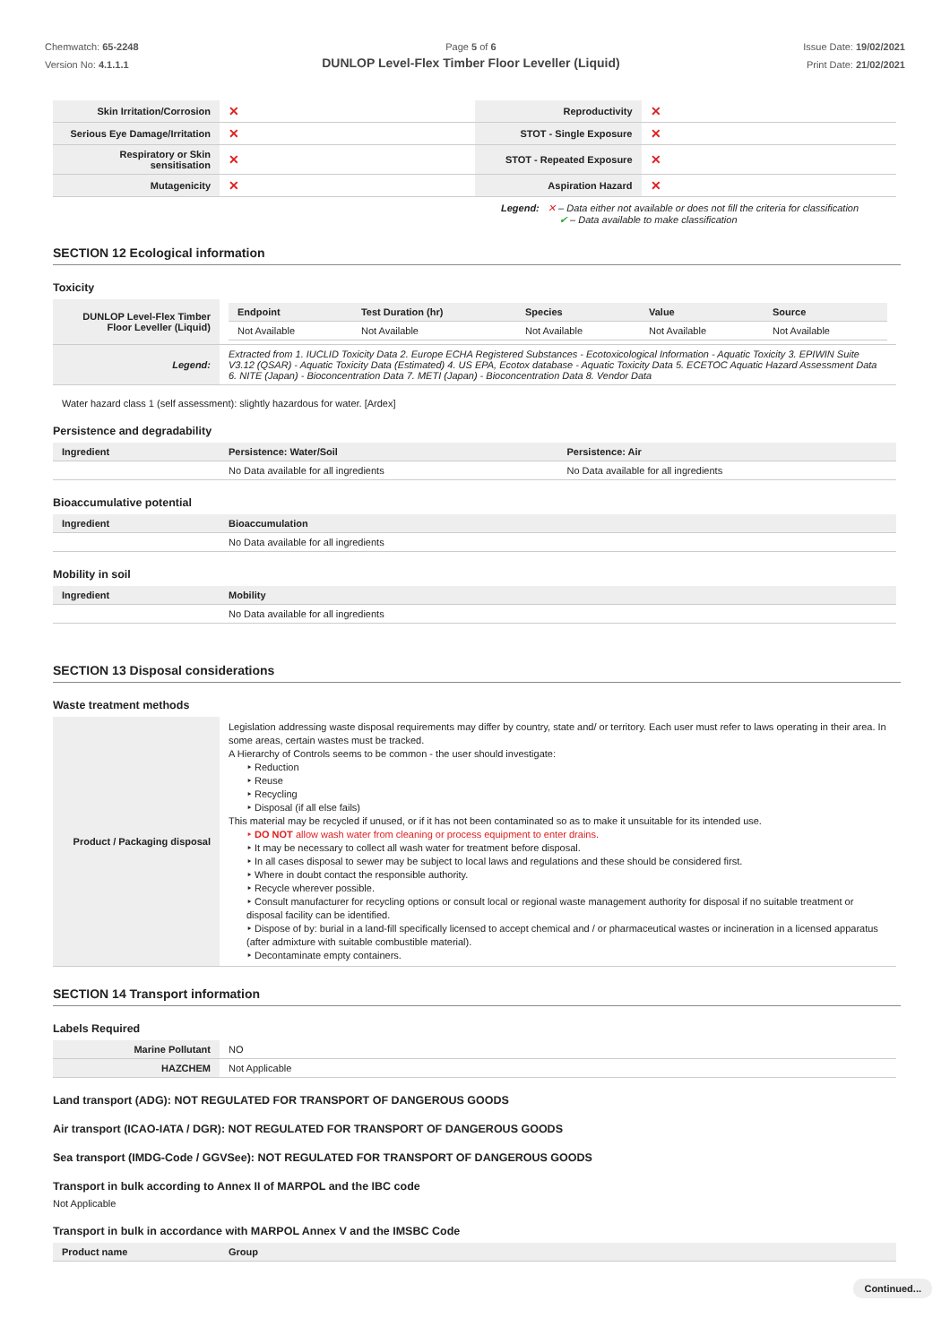Chemwatch: 65-2248
Version No: 4.1.1.1
Page 5 of 6
DUNLOP Level-Flex Timber Floor Leveller (Liquid)
Issue Date: 19/02/2021
Print Date: 21/02/2021
| Skin Irritation/Corrosion | ✕ | Reproductivity | ✕ |
| Serious Eye Damage/Irritation | ✕ | STOT - Single Exposure | ✕ |
| Respiratory or Skin sensitisation | ✕ | STOT - Repeated Exposure | ✕ |
| Mutagenicity | ✕ | Aspiration Hazard | ✕ |
Legend: ✕ – Data either not available or does not fill the criteria for classification
✔ – Data available to make classification
SECTION 12 Ecological information
Toxicity
| DUNLOP Level-Flex Timber Floor Leveller (Liquid) | / Endpoint / Test Duration (hr) / Species / Value / Source / / --- / --- / --- / --- / --- / / Not Available / Not Available / Not Available / Not Available / Not Available / |
| Legend: | Extracted from 1. IUCLID Toxicity Data 2. Europe ECHA Registered Substances - Ecotoxicological Information - Aquatic Toxicity 3. EPIWIN Suite V3.12 (QSAR) - Aquatic Toxicity Data (Estimated) 4. US EPA, Ecotox database - Aquatic Toxicity Data 5. ECETOC Aquatic Hazard Assessment Data 6. NITE (Japan) - Bioconcentration Data 7. METI (Japan) - Bioconcentration Data 8. Vendor Data |
Water hazard class 1 (self assessment): slightly hazardous for water. [Ardex]
Persistence and degradability
| Ingredient | Persistence: Water/Soil | Persistence: Air |
| --- | --- | --- |
| | No Data available for all ingredients | No Data available for all ingredients |
Bioaccumulative potential
| Ingredient | Bioaccumulation |
| --- | --- |
| | No Data available for all ingredients |
Mobility in soil
| Ingredient | Mobility |
| --- | --- |
| | No Data available for all ingredients |
SECTION 13 Disposal considerations
Waste treatment methods
| Product / Packaging disposal | Legislation addressing waste disposal requirements may differ by country, state and/ or territory. Each user must refer to laws operating in their area. In some areas, certain wastes must be tracked. A Hierarchy of Controls seems to be common - the user should investigate: ‣ Reduction ‣ Reuse ‣ Recycling ‣ Disposal (if all else fails) This material may be recycled if unused, or if it has not been contaminated so as to make it unsuitable for its intended use. ‣ DO NOT allow wash water from cleaning or process equipment to enter drains. ‣ It may be necessary to collect all wash water for treatment before disposal. ‣ In all cases disposal to sewer may be subject to local laws and regulations and these should be considered first. ‣ Where in doubt contact the responsible authority. ‣ Recycle wherever possible. ‣ Consult manufacturer for recycling options or consult local or regional waste management authority for disposal if no suitable treatment or disposal facility can be identified. ‣ Dispose of by: burial in a land-fill specifically licensed to accept chemical and / or pharmaceutical wastes or incineration in a licensed apparatus (after admixture with suitable combustible material). ‣ Decontaminate empty containers. |
SECTION 14 Transport information
Labels Required
| Marine Pollutant | NO |
| HAZCHEM | Not Applicable |
Land transport (ADG): NOT REGULATED FOR TRANSPORT OF DANGEROUS GOODS
Air transport (ICAO-IATA / DGR): NOT REGULATED FOR TRANSPORT OF DANGEROUS GOODS
Sea transport (IMDG-Code / GGVSee): NOT REGULATED FOR TRANSPORT OF DANGEROUS GOODS
Transport in bulk according to Annex II of MARPOL and the IBC code
Not Applicable
Transport in bulk in accordance with MARPOL Annex V and the IMSBC Code
| Product name | Group |
| --- | --- |
Continued...